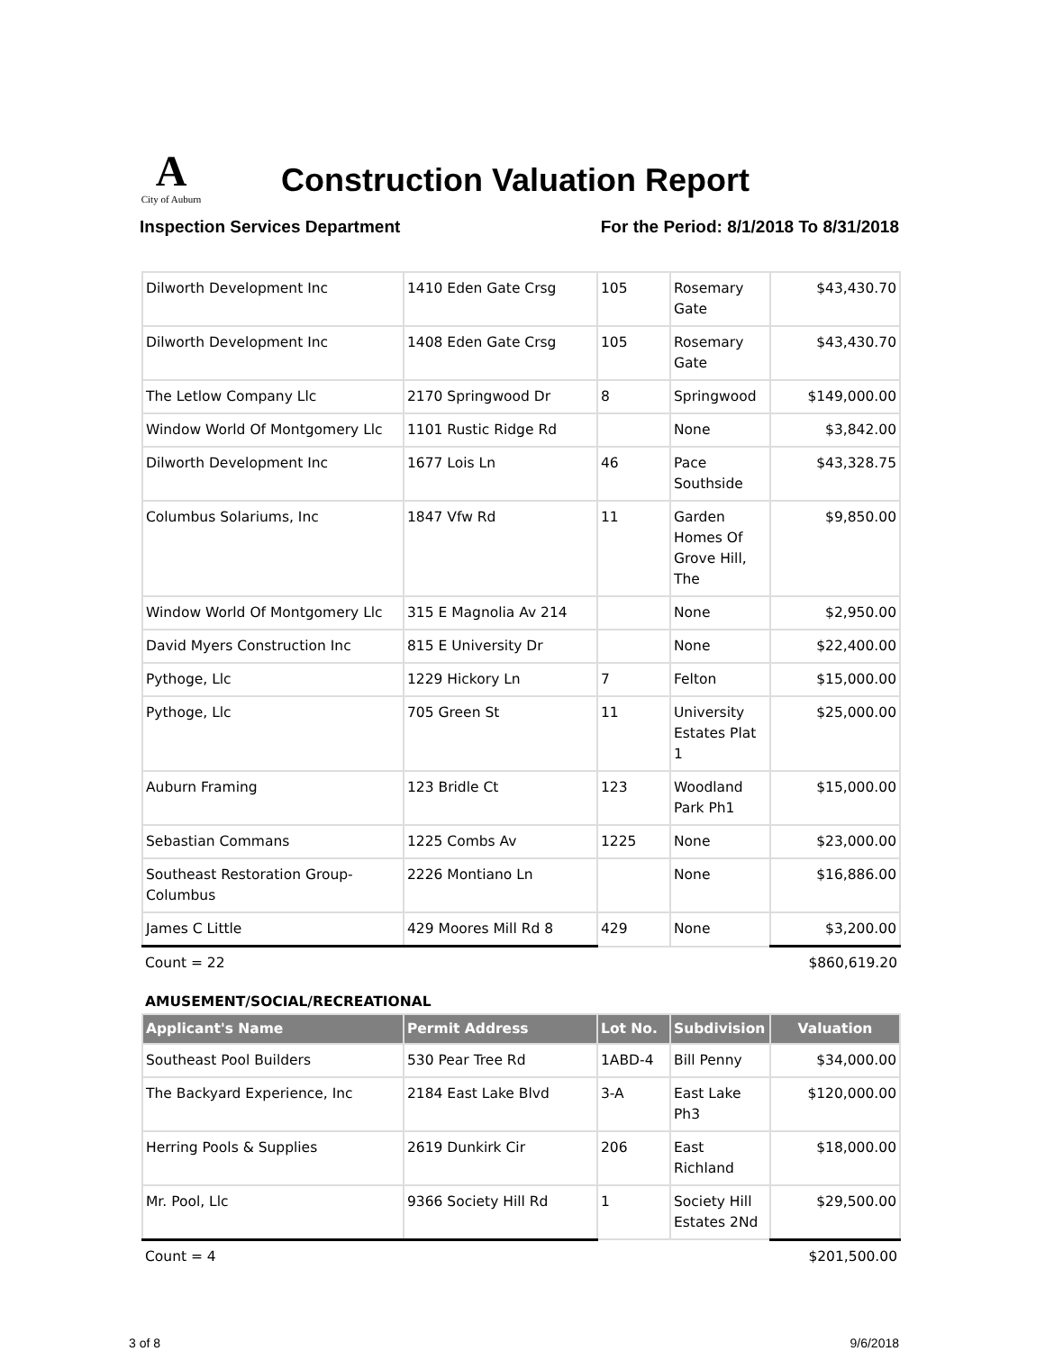A
City of Auburn
Construction Valuation Report
Inspection Services Department For the Period: 8/1/2018 To 8/31/2018
| Dilworth Development Inc | 1410 Eden Gate Crsg | 105 | Rosemary Gate | $43,430.70 |
| Dilworth Development Inc | 1408 Eden Gate Crsg | 105 | Rosemary Gate | $43,430.70 |
| The Letlow Company Llc | 2170 Springwood Dr | 8 | Springwood | $149,000.00 |
| Window World Of Montgomery Llc | 1101 Rustic Ridge Rd | | None | $3,842.00 |
| Dilworth Development Inc | 1677 Lois Ln | 46 | Pace Southside | $43,328.75 |
| Columbus Solariums, Inc | 1847 Vfw Rd | 11 | Garden Homes Of Grove Hill, The | $9,850.00 |
| Window World Of Montgomery Llc | 315 E Magnolia Av 214 | | None | $2,950.00 |
| David Myers Construction Inc | 815 E University Dr | | None | $22,400.00 |
| Pythoge, Llc | 1229 Hickory Ln | 7 | Felton | $15,000.00 |
| Pythoge, Llc | 705 Green St | 11 | University Estates Plat 1 | $25,000.00 |
| Auburn Framing | 123 Bridle Ct | 123 | Woodland Park Ph1 | $15,000.00 |
| Sebastian Commans | 1225 Combs Av | 1225 | None | $23,000.00 |
| Southeast Restoration Group-Columbus | 2226 Montiano Ln | | None | $16,886.00 |
| James C Little | 429 Moores Mill Rd 8 | 429 | None | $3,200.00 |
| Count = 22 | | | | $860,619.20 |
AMUSEMENT/SOCIAL/RECREATIONAL
| Applicant's Name | Permit Address | Lot No. | Subdivision | Valuation |
| --- | --- | --- | --- | --- |
| Southeast Pool Builders | 530 Pear Tree Rd | 1ABD-4 | Bill Penny | $34,000.00 |
| The Backyard Experience, Inc | 2184 East Lake Blvd | 3-A | East Lake Ph3 | $120,000.00 |
| Herring Pools & Supplies | 2619 Dunkirk Cir | 206 | East Richland | $18,000.00 |
| Mr. Pool, Llc | 9366 Society Hill Rd | 1 | Society Hill Estates 2Nd | $29,500.00 |
| Count = 4 | | | | $201,500.00 |
3 of 8 9/6/2018